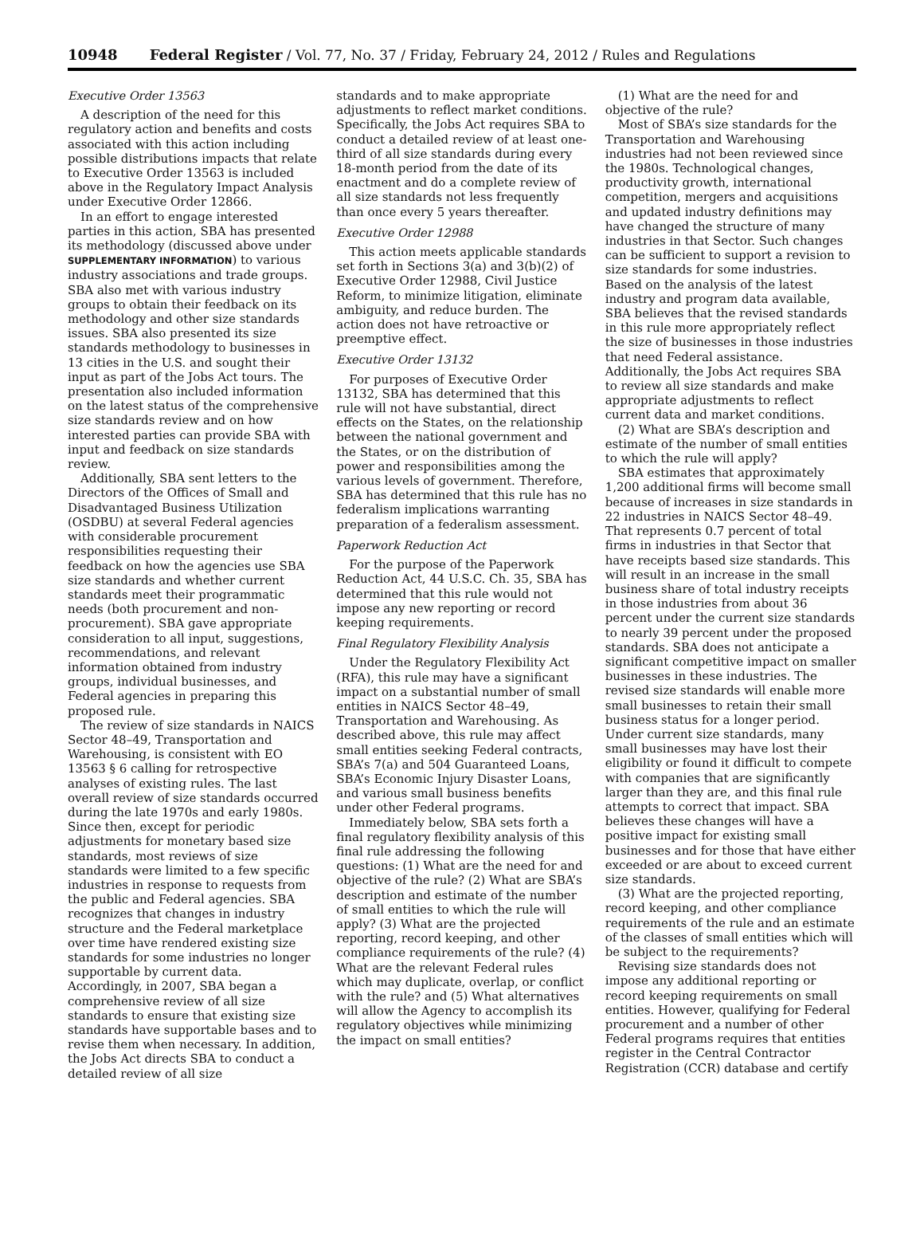10948 Federal Register / Vol. 77, No. 37 / Friday, February 24, 2012 / Rules and Regulations
Executive Order 13563
A description of the need for this regulatory action and benefits and costs associated with this action including possible distributions impacts that relate to Executive Order 13563 is included above in the Regulatory Impact Analysis under Executive Order 12866.
In an effort to engage interested parties in this action, SBA has presented its methodology (discussed above under SUPPLEMENTARY INFORMATION) to various industry associations and trade groups. SBA also met with various industry groups to obtain their feedback on its methodology and other size standards issues. SBA also presented its size standards methodology to businesses in 13 cities in the U.S. and sought their input as part of the Jobs Act tours. The presentation also included information on the latest status of the comprehensive size standards review and on how interested parties can provide SBA with input and feedback on size standards review.
Additionally, SBA sent letters to the Directors of the Offices of Small and Disadvantaged Business Utilization (OSDBU) at several Federal agencies with considerable procurement responsibilities requesting their feedback on how the agencies use SBA size standards and whether current standards meet their programmatic needs (both procurement and non-procurement). SBA gave appropriate consideration to all input, suggestions, recommendations, and relevant information obtained from industry groups, individual businesses, and Federal agencies in preparing this proposed rule.
The review of size standards in NAICS Sector 48–49, Transportation and Warehousing, is consistent with EO 13563 § 6 calling for retrospective analyses of existing rules. The last overall review of size standards occurred during the late 1970s and early 1980s. Since then, except for periodic adjustments for monetary based size standards, most reviews of size standards were limited to a few specific industries in response to requests from the public and Federal agencies. SBA recognizes that changes in industry structure and the Federal marketplace over time have rendered existing size standards for some industries no longer supportable by current data. Accordingly, in 2007, SBA began a comprehensive review of all size standards to ensure that existing size standards have supportable bases and to revise them when necessary. In addition, the Jobs Act directs SBA to conduct a detailed review of all size
standards and to make appropriate adjustments to reflect market conditions. Specifically, the Jobs Act requires SBA to conduct a detailed review of at least one-third of all size standards during every 18-month period from the date of its enactment and do a complete review of all size standards not less frequently than once every 5 years thereafter.
Executive Order 12988
This action meets applicable standards set forth in Sections 3(a) and 3(b)(2) of Executive Order 12988, Civil Justice Reform, to minimize litigation, eliminate ambiguity, and reduce burden. The action does not have retroactive or preemptive effect.
Executive Order 13132
For purposes of Executive Order 13132, SBA has determined that this rule will not have substantial, direct effects on the States, on the relationship between the national government and the States, or on the distribution of power and responsibilities among the various levels of government. Therefore, SBA has determined that this rule has no federalism implications warranting preparation of a federalism assessment.
Paperwork Reduction Act
For the purpose of the Paperwork Reduction Act, 44 U.S.C. Ch. 35, SBA has determined that this rule would not impose any new reporting or record keeping requirements.
Final Regulatory Flexibility Analysis
Under the Regulatory Flexibility Act (RFA), this rule may have a significant impact on a substantial number of small entities in NAICS Sector 48–49, Transportation and Warehousing. As described above, this rule may affect small entities seeking Federal contracts, SBA’s 7(a) and 504 Guaranteed Loans, SBA’s Economic Injury Disaster Loans, and various small business benefits under other Federal programs.
Immediately below, SBA sets forth a final regulatory flexibility analysis of this final rule addressing the following questions: (1) What are the need for and objective of the rule? (2) What are SBA’s description and estimate of the number of small entities to which the rule will apply? (3) What are the projected reporting, record keeping, and other compliance requirements of the rule? (4) What are the relevant Federal rules which may duplicate, overlap, or conflict with the rule? and (5) What alternatives will allow the Agency to accomplish its regulatory objectives while minimizing the impact on small entities?
(1) What are the need for and objective of the rule?
Most of SBA’s size standards for the Transportation and Warehousing industries had not been reviewed since the 1980s. Technological changes, productivity growth, international competition, mergers and acquisitions and updated industry definitions may have changed the structure of many industries in that Sector. Such changes can be sufficient to support a revision to size standards for some industries. Based on the analysis of the latest industry and program data available, SBA believes that the revised standards in this rule more appropriately reflect the size of businesses in those industries that need Federal assistance. Additionally, the Jobs Act requires SBA to review all size standards and make appropriate adjustments to reflect current data and market conditions.
(2) What are SBA’s description and estimate of the number of small entities to which the rule will apply?
SBA estimates that approximately 1,200 additional firms will become small because of increases in size standards in 22 industries in NAICS Sector 48–49. That represents 0.7 percent of total firms in industries in that Sector that have receipts based size standards. This will result in an increase in the small business share of total industry receipts in those industries from about 36 percent under the current size standards to nearly 39 percent under the proposed standards. SBA does not anticipate a significant competitive impact on smaller businesses in these industries. The revised size standards will enable more small businesses to retain their small business status for a longer period. Under current size standards, many small businesses may have lost their eligibility or found it difficult to compete with companies that are significantly larger than they are, and this final rule attempts to correct that impact. SBA believes these changes will have a positive impact for existing small businesses and for those that have either exceeded or are about to exceed current size standards.
(3) What are the projected reporting, record keeping, and other compliance requirements of the rule and an estimate of the classes of small entities which will be subject to the requirements?
Revising size standards does not impose any additional reporting or record keeping requirements on small entities. However, qualifying for Federal procurement and a number of other Federal programs requires that entities register in the Central Contractor Registration (CCR) database and certify